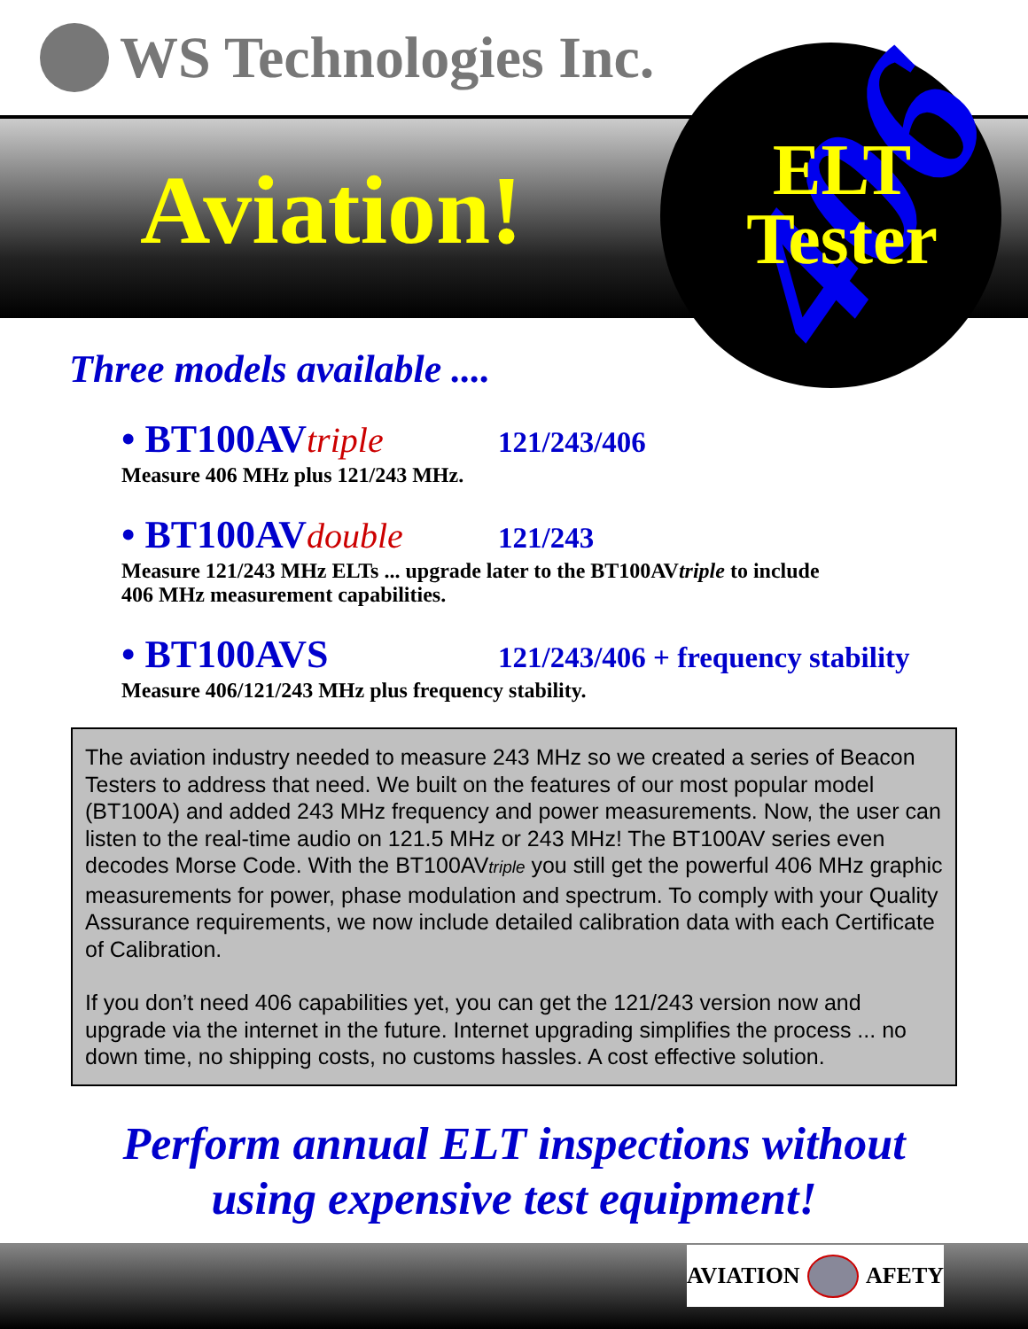WS Technologies Inc.
Aviation!
406
ELT Tester
Three models available ....
• BT100AVtriple 121/243/406
Measure 406 MHz plus 121/243 MHz.
• BT100AVdouble 121/243
Measure 121/243 MHz ELTs ... upgrade later to the BT100AVtriple to include 406 MHz measurement capabilities.
• BT100AVS 121/243/406 + frequency stability
Measure 406/121/243 MHz plus frequency stability.
The aviation industry needed to measure 243 MHz so we created a series of Beacon Testers to address that need. We built on the features of our most popular model (BT100A) and added 243 MHz frequency and power measurements. Now, the user can listen to the real-time audio on 121.5 MHz or 243 MHz! The BT100AV series even decodes Morse Code. With the BT100AVtriple you still get the powerful 406 MHz graphic measurements for power, phase modulation and spectrum. To comply with your Quality Assurance requirements, we now include detailed calibration data with each Certificate of Calibration.
If you don’t need 406 capabilities yet, you can get the 121/243 version now and upgrade via the internet in the future. Internet upgrading simplifies the process ... no down time, no shipping costs, no customs hassles. A cost effective solution.
Perform annual ELT inspections without
using expensive test equipment!
AVIATION AFETY